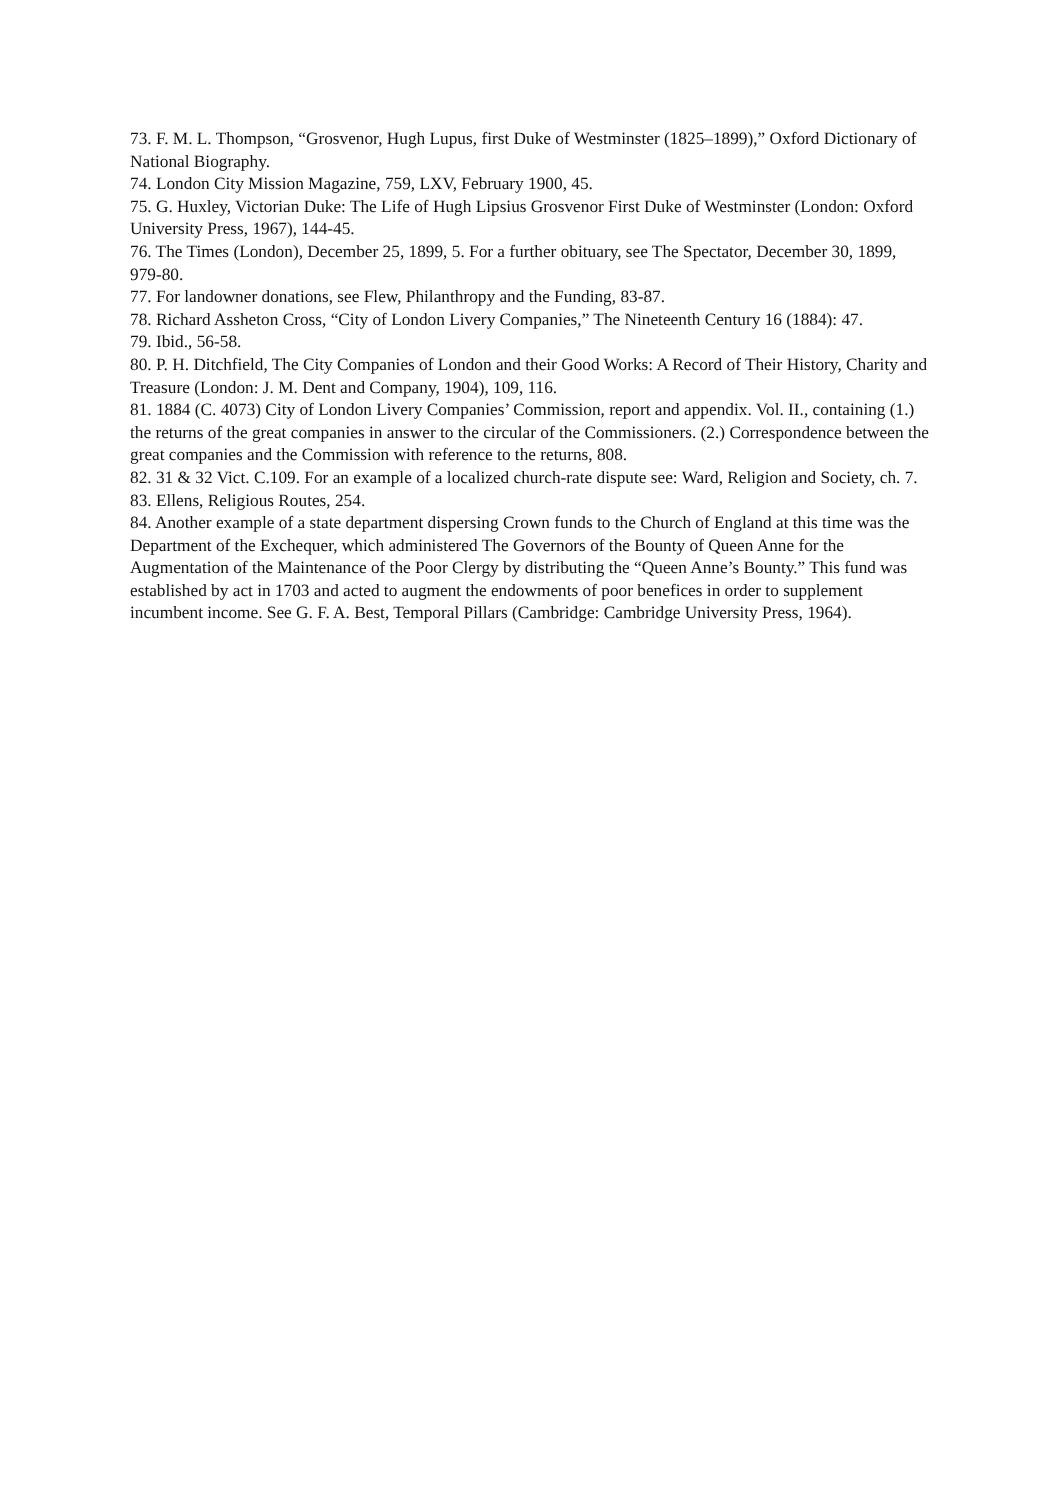73. F. M. L. Thompson, “Grosvenor, Hugh Lupus, first Duke of Westminster (1825–1899),” Oxford Dictionary of National Biography.
74. London City Mission Magazine, 759, LXV, February 1900, 45.
75. G. Huxley, Victorian Duke: The Life of Hugh Lipsius Grosvenor First Duke of Westminster (London: Oxford University Press, 1967), 144-45.
76. The Times (London), December 25, 1899, 5. For a further obituary, see The Spectator, December 30, 1899, 979-80.
77. For landowner donations, see Flew, Philanthropy and the Funding, 83-87.
78. Richard Assheton Cross, “City of London Livery Companies,” The Nineteenth Century 16 (1884): 47.
79. Ibid., 56-58.
80. P. H. Ditchfield, The City Companies of London and their Good Works: A Record of Their History, Charity and Treasure (London: J. M. Dent and Company, 1904), 109, 116.
81. 1884 (C. 4073) City of London Livery Companies’ Commission, report and appendix. Vol. II., containing (1.) the returns of the great companies in answer to the circular of the Commissioners. (2.) Correspondence between the great companies and the Commission with reference to the returns, 808.
82. 31 & 32 Vict. C.109. For an example of a localized church-rate dispute see: Ward, Religion and Society, ch. 7.
83. Ellens, Religious Routes, 254.
84. Another example of a state department dispersing Crown funds to the Church of England at this time was the Department of the Exchequer, which administered The Governors of the Bounty of Queen Anne for the Augmentation of the Maintenance of the Poor Clergy by distributing the “Queen Anne’s Bounty.” This fund was established by act in 1703 and acted to augment the endowments of poor benefices in order to supplement incumbent income. See G. F. A. Best, Temporal Pillars (Cambridge: Cambridge University Press, 1964).